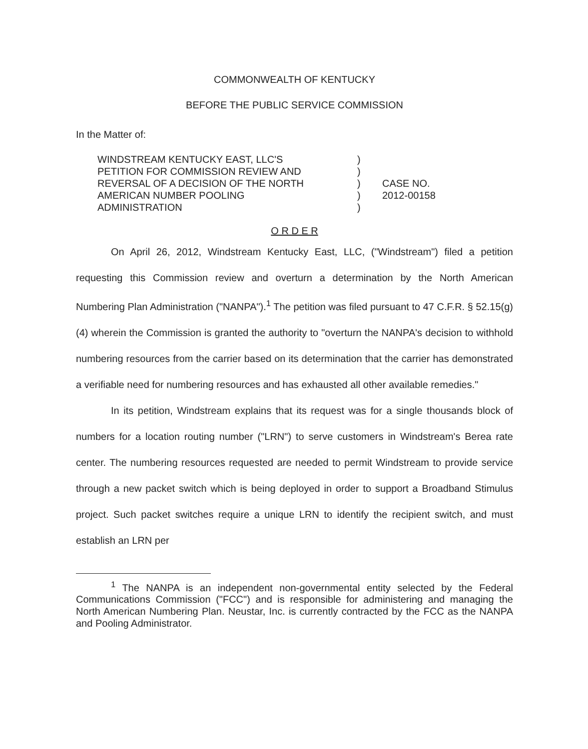COMMONWEALTH OF KENTUCKY
BEFORE THE PUBLIC SERVICE COMMISSION
In the Matter of:
WINDSTREAM KENTUCKY EAST, LLC'S
PETITION FOR COMMISSION REVIEW AND
REVERSAL OF A DECISION OF THE NORTH
AMERICAN NUMBER POOLING
ADMINISTRATION
)
)
)
)
)
CASE NO.
2012-00158
O R D E R
On April 26, 2012, Windstream Kentucky East, LLC, ("Windstream") filed a petition requesting this Commission review and overturn a determination by the North American Numbering Plan Administration ("NANPA").<sup>1</sup> The petition was filed pursuant to 47 C.F.R. § 52.15(g)(4) wherein the Commission is granted the authority to "overturn the NANPA's decision to withhold numbering resources from the carrier based on its determination that the carrier has demonstrated a verifiable need for numbering resources and has exhausted all other available remedies."
In its petition, Windstream explains that its request was for a single thousands block of numbers for a location routing number ("LRN") to serve customers in Windstream's Berea rate center. The numbering resources requested are needed to permit Windstream to provide service through a new packet switch which is being deployed in order to support a Broadband Stimulus project. Such packet switches require a unique LRN to identify the recipient switch, and must establish an LRN per
<sup>1</sup> The NANPA is an independent non-governmental entity selected by the Federal Communications Commission ("FCC") and is responsible for administering and managing the North American Numbering Plan. Neustar, Inc. is currently contracted by the FCC as the NANPA and Pooling Administrator.